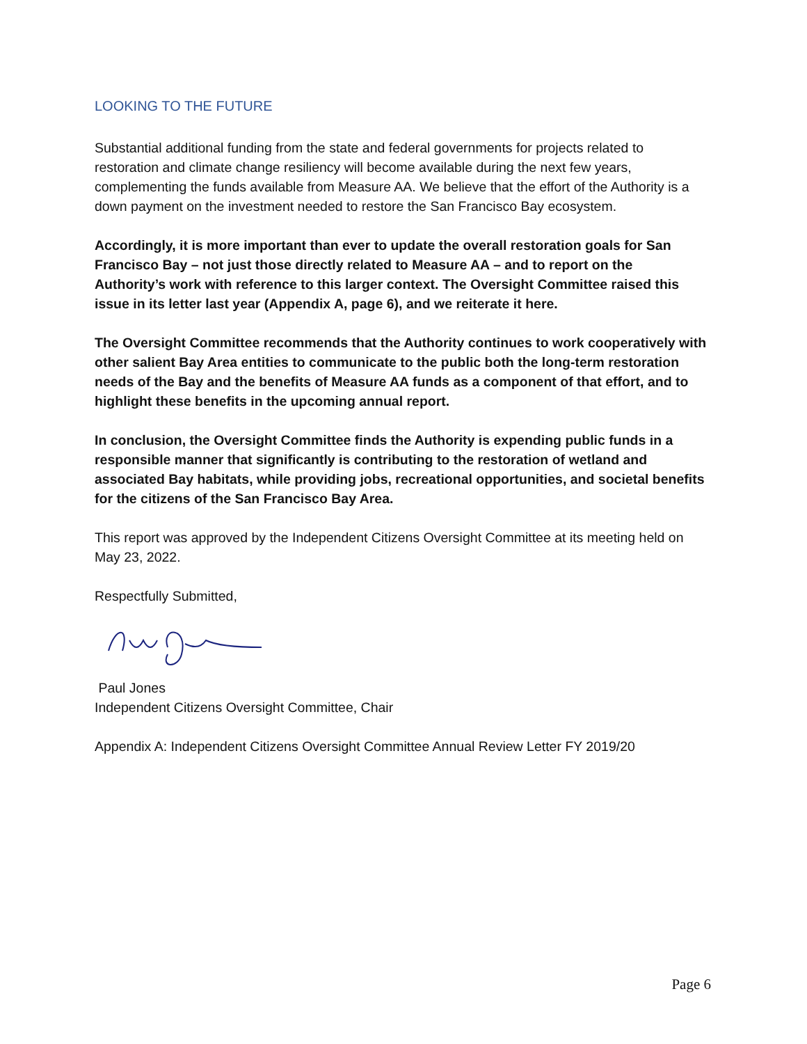LOOKING TO THE FUTURE
Substantial additional funding from the state and federal governments for projects related to restoration and climate change resiliency will become available during the next few years, complementing the funds available from Measure AA. We believe that the effort of the Authority is a down payment on the investment needed to restore the San Francisco Bay ecosystem.
Accordingly, it is more important than ever to update the overall restoration goals for San Francisco Bay – not just those directly related to Measure AA – and to report on the Authority’s work with reference to this larger context. The Oversight Committee raised this issue in its letter last year (Appendix A, page 6), and we reiterate it here.
The Oversight Committee recommends that the Authority continues to work cooperatively with other salient Bay Area entities to communicate to the public both the long-term restoration needs of the Bay and the benefits of Measure AA funds as a component of that effort, and to highlight these benefits in the upcoming annual report.
In conclusion, the Oversight Committee finds the Authority is expending public funds in a responsible manner that significantly is contributing to the restoration of wetland and associated Bay habitats, while providing jobs, recreational opportunities, and societal benefits for the citizens of the San Francisco Bay Area.
This report was approved by the Independent Citizens Oversight Committee at its meeting held on May 23, 2022.
Respectfully Submitted,
Paul Jones
Independent Citizens Oversight Committee, Chair
Appendix A: Independent Citizens Oversight Committee Annual Review Letter FY 2019/20
Page 6